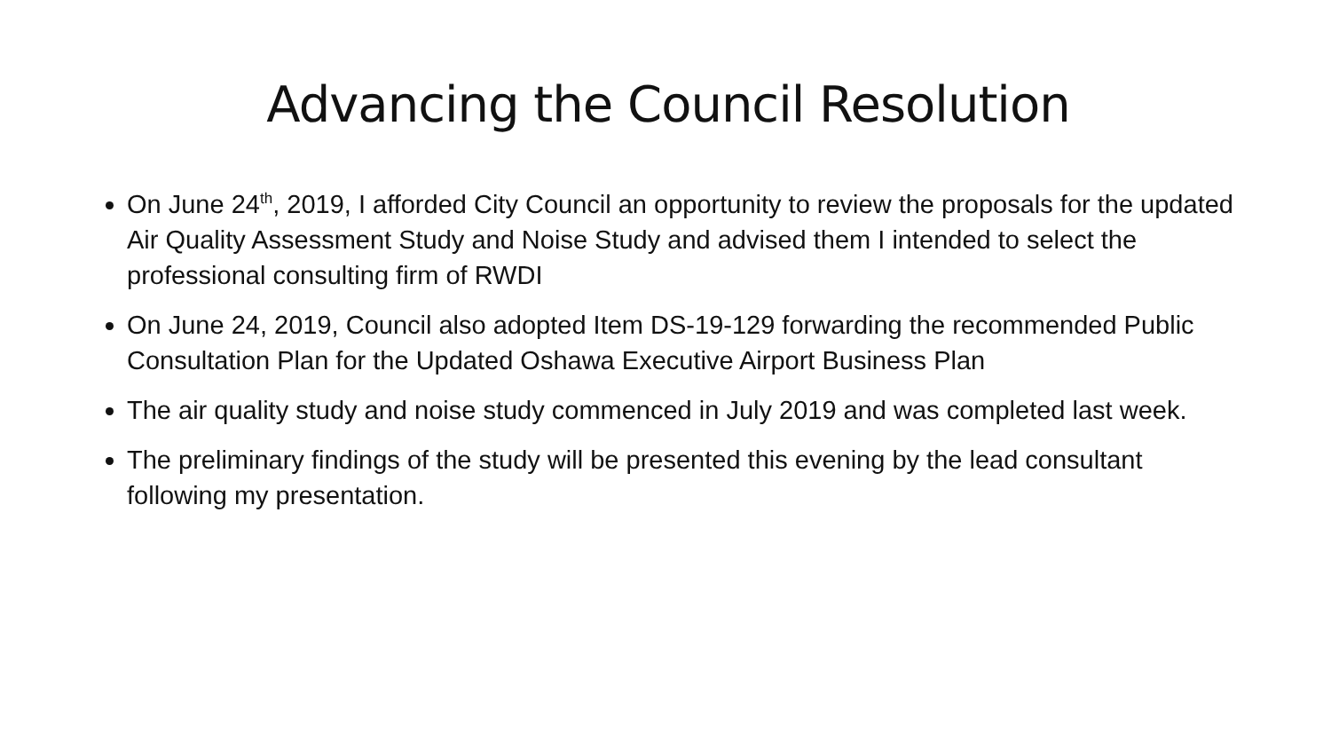Advancing the Council Resolution
On June 24<sup>th</sup>, 2019, I afforded City Council an opportunity to review the proposals for the updated Air Quality Assessment Study and Noise Study and advised them I intended to select the professional consulting firm of RWDI
On June 24, 2019, Council also adopted Item DS-19-129 forwarding the recommended Public Consultation Plan for the Updated Oshawa Executive Airport Business Plan
The air quality study and noise study commenced in July 2019 and was completed last week.
The preliminary findings of the study will be presented this evening by the lead consultant following my presentation.